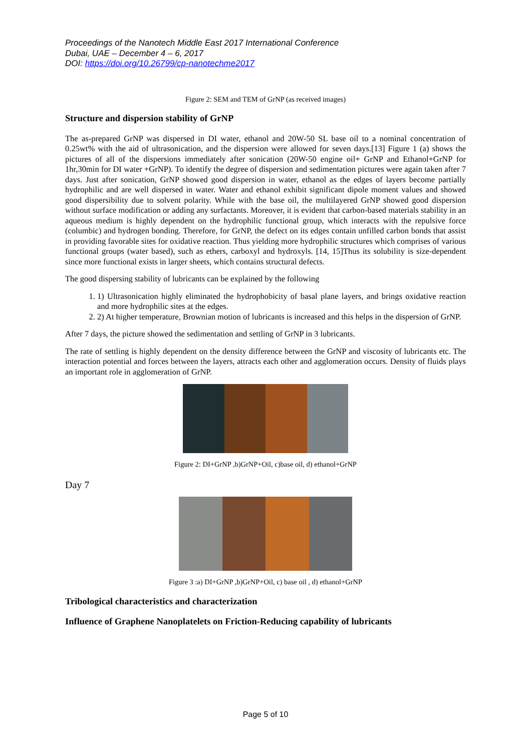Proceedings of the Nanotech Middle East 2017 International Conference
Dubai, UAE – December 4 – 6, 2017
DOI: https://doi.org/10.26799/cp-nanotechme2017
Figure 2: SEM and TEM of GrNP (as received images)
Structure and dispersion stability of GrNP
The as-prepared GrNP was dispersed in DI water, ethanol and 20W-50 SL base oil to a nominal concentration of 0.25wt% with the aid of ultrasonication, and the dispersion were allowed for seven days.[13] Figure 1 (a) shows the pictures of all of the dispersions immediately after sonication (20W-50 engine oil+ GrNP and Ethanol+GrNP for 1hr,30min for DI water +GrNP). To identify the degree of dispersion and sedimentation pictures were again taken after 7 days. Just after sonication, GrNP showed good dispersion in water, ethanol as the edges of layers become partially hydrophilic and are well dispersed in water. Water and ethanol exhibit significant dipole moment values and showed good dispersibility due to solvent polarity. While with the base oil, the multilayered GrNP showed good dispersion without surface modification or adding any surfactants. Moreover, it is evident that carbon-based materials stability in an aqueous medium is highly dependent on the hydrophilic functional group, which interacts with the repulsive force (columbic) and hydrogen bonding. Therefore, for GrNP, the defect on its edges contain unfilled carbon bonds that assist in providing favorable sites for oxidative reaction. Thus yielding more hydrophilic structures which comprises of various functional groups (water based), such as ethers, carboxyl and hydroxyls. [14, 15]Thus its solubility is size-dependent since more functional exists in larger sheets, which contains structural defects.
The good dispersing stability of lubricants can be explained by the following
1. 1) Ultrasonication highly eliminated the hydrophobicity of basal plane layers, and brings oxidative reaction and more hydrophilic sites at the edges.
2. 2) At higher temperature, Brownian motion of lubricants is increased and this helps in the dispersion of GrNP.
After 7 days, the picture showed the sedimentation and settling of GrNP in 3 lubricants.
The rate of settling is highly dependent on the density difference between the GrNP and viscosity of lubricants etc. The interaction potential and forces between the layers, attracts each other and agglomeration occurs. Density of fluids plays an important role in agglomeration of GrNP.
Figure 2: DI+GrNP ,b)GrNP+Oil, c)base oil, d) ethanol+GrNP
Day 7
Figure 3 :a) DI+GrNP ,b)GrNP+Oil, c) base oil , d) ethanol+GrNP
Tribological characteristics and characterization
Influence of Graphene Nanoplatelets on Friction-Reducing capability of lubricants
Page 5 of 10